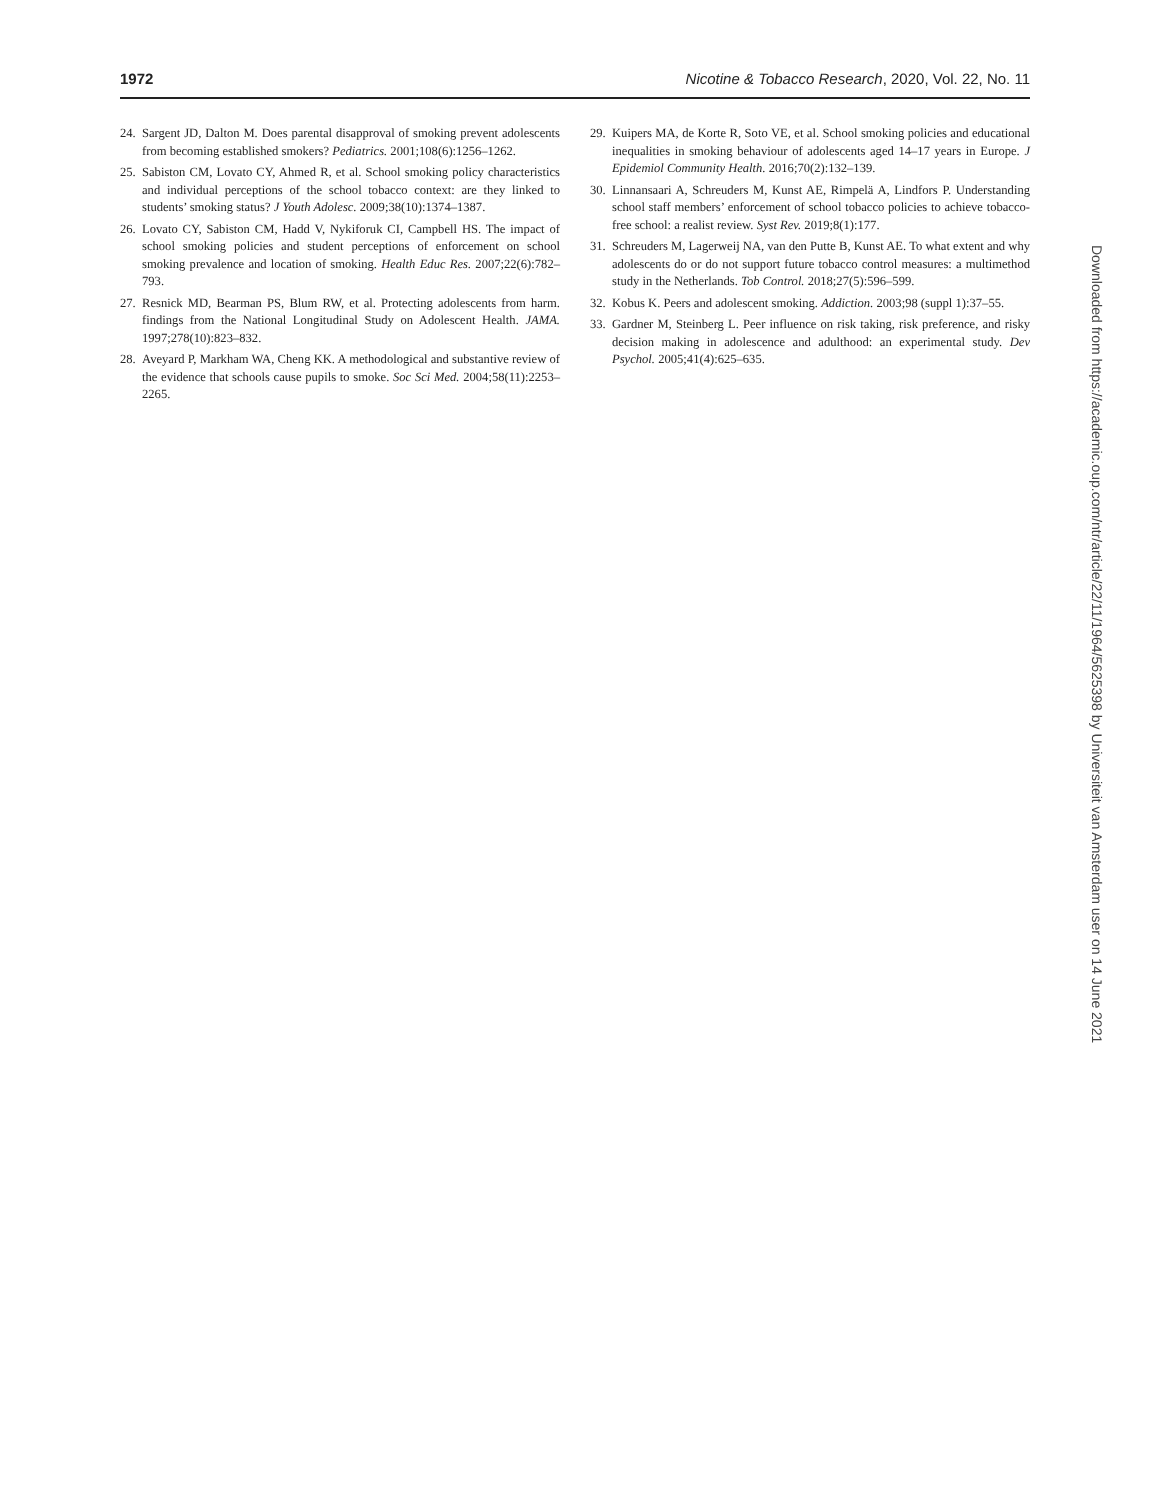1972 Nicotine & Tobacco Research, 2020, Vol. 22, No. 11
24. Sargent JD, Dalton M. Does parental disapproval of smoking prevent adolescents from becoming established smokers? Pediatrics. 2001;108(6):1256–1262.
25. Sabiston CM, Lovato CY, Ahmed R, et al. School smoking policy characteristics and individual perceptions of the school tobacco context: are they linked to students’ smoking status? J Youth Adolesc. 2009;38(10):1374–1387.
26. Lovato CY, Sabiston CM, Hadd V, Nykiforuk CI, Campbell HS. The impact of school smoking policies and student perceptions of enforcement on school smoking prevalence and location of smoking. Health Educ Res. 2007;22(6):782–793.
27. Resnick MD, Bearman PS, Blum RW, et al. Protecting adolescents from harm. findings from the National Longitudinal Study on Adolescent Health. JAMA. 1997;278(10):823–832.
28. Aveyard P, Markham WA, Cheng KK. A methodological and substantive review of the evidence that schools cause pupils to smoke. Soc Sci Med. 2004;58(11):2253–2265.
29. Kuipers MA, de Korte R, Soto VE, et al. School smoking policies and educational inequalities in smoking behaviour of adolescents aged 14–17 years in Europe. J Epidemiol Community Health. 2016;70(2):132–139.
30. Linnansaari A, Schreuders M, Kunst AE, Rimpelä A, Lindfors P. Understanding school staff members’ enforcement of school tobacco policies to achieve tobacco-free school: a realist review. Syst Rev. 2019;8(1):177.
31. Schreuders M, Lagerweij NA, van den Putte B, Kunst AE. To what extent and why adolescents do or do not support future tobacco control measures: a multimethod study in the Netherlands. Tob Control. 2018;27(5):596–599.
32. Kobus K. Peers and adolescent smoking. Addiction. 2003;98 (suppl 1):37–55.
33. Gardner M, Steinberg L. Peer influence on risk taking, risk preference, and risky decision making in adolescence and adulthood: an experimental study. Dev Psychol. 2005;41(4):625–635.
Downloaded from https://academic.oup.com/ntr/article/22/11/1964/5625398 by Universiteit van Amsterdam user on 14 June 2021